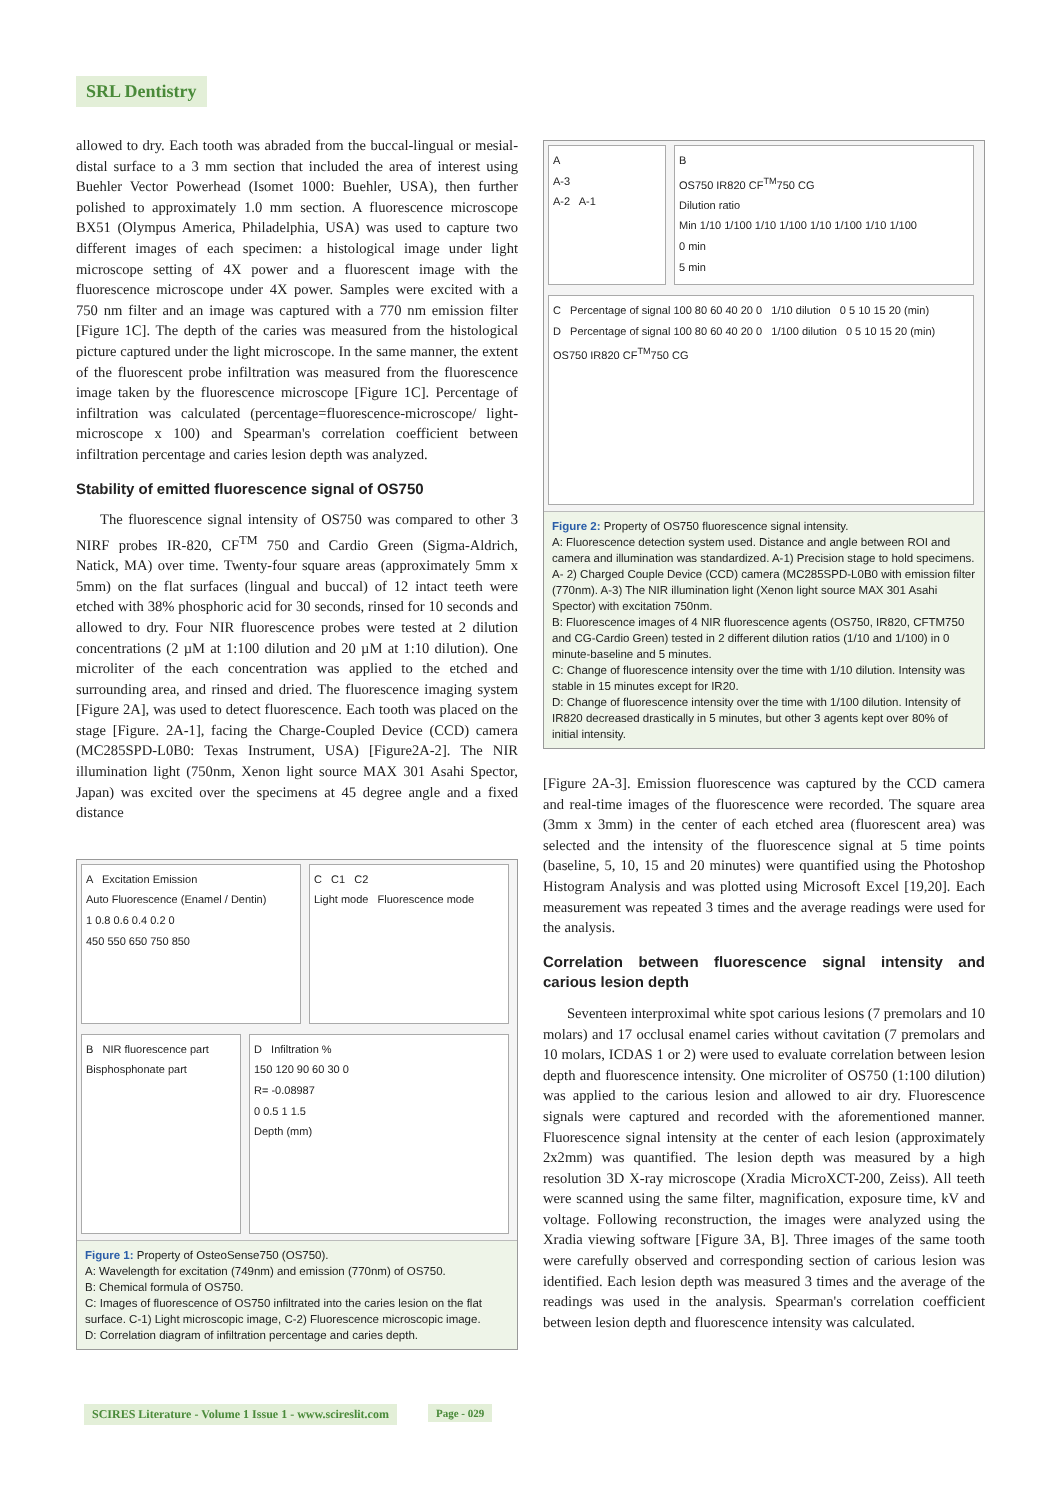SRL Dentistry
allowed to dry. Each tooth was abraded from the buccal-lingual or mesial-distal surface to a 3 mm section that included the area of interest using Buehler Vector Powerhead (Isomet 1000: Buehler, USA), then further polished to approximately 1.0 mm section. A fluorescence microscope BX51 (Olympus America, Philadelphia, USA) was used to capture two different images of each specimen: a histological image under light microscope setting of 4X power and a fluorescent image with the fluorescence microscope under 4X power. Samples were excited with a 750 nm filter and an image was captured with a 770 nm emission filter [Figure 1C]. The depth of the caries was measured from the histological picture captured under the light microscope. In the same manner, the extent of the fluorescent probe infiltration was measured from the fluorescence image taken by the fluorescence microscope [Figure 1C]. Percentage of infiltration was calculated (percentage=fluorescence-microscope/ light-microscope x 100) and Spearman's correlation coefficient between infiltration percentage and caries lesion depth was analyzed.
Stability of emitted fluorescence signal of OS750
The fluorescence signal intensity of OS750 was compared to other 3 NIRF probes IR-820, CF<sup>TM</sup> 750 and Cardio Green (Sigma-Aldrich, Natick, MA) over time. Twenty-four square areas (approximately 5mm x 5mm) on the flat surfaces (lingual and buccal) of 12 intact teeth were etched with 38% phosphoric acid for 30 seconds, rinsed for 10 seconds and allowed to dry. Four NIR fluorescence probes were tested at 2 dilution concentrations (2 µM at 1:100 dilution and 20 µM at 1:10 dilution). One microliter of the each concentration was applied to the etched and surrounding area, and rinsed and dried. The fluorescence imaging system [Figure 2A], was used to detect fluorescence. Each tooth was placed on the stage [Figure. 2A-1], facing the Charge-Coupled Device (CCD) camera (MC285SPD-L0B0: Texas Instrument, USA) [Figure2A-2]. The NIR illumination light (750nm, Xenon light source MAX 301 Asahi Spector, Japan) was excited over the specimens at 45 degree angle and a fixed distance
A Excitation Emission
Auto Fluorescence (Enamel / Dentin)
1 0.8 0.6 0.4 0.2 0
450 550 650 750 850
C C1 C2
Light mode Fluorescence mode
B NIR fluorescence part
Bisphosphonate part
D Infiltration %
150 120 90 60 30 0
R= -0.08987
0 0.5 1 1.5
Depth (mm)
Figure 1: Property of OsteoSense750 (OS750).
A: Wavelength for excitation (749nm) and emission (770nm) of OS750.
B: Chemical formula of OS750.
C: Images of fluorescence of OS750 infiltrated into the caries lesion on the flat surface. C-1) Light microscopic image, C-2) Fluorescence microscopic image.
D: Correlation diagram of infiltration percentage and caries depth.
A
A-3
A-2 A-1
B
OS750 IR820 CF<sup>TM</sup>750 CG
Dilution ratio
Min 1/10 1/100 1/10 1/100 1/10 1/100 1/10 1/100
0 min
5 min
C Percentage of signal 100 80 60 40 20 0 1/10 dilution 0 5 10 15 20 (min)
D Percentage of signal 100 80 60 40 20 0 1/100 dilution 0 5 10 15 20 (min)
OS750 IR820 CF<sup>TM</sup>750 CG
Figure 2: Property of OS750 fluorescence signal intensity.
A: Fluorescence detection system used. Distance and angle between ROI and camera and illumination was standardized. A-1) Precision stage to hold specimens. A- 2) Charged Couple Device (CCD) camera (MC285SPD-L0B0 with emission filter (770nm). A-3) The NIR illumination light (Xenon light source MAX 301 Asahi Spector) with excitation 750nm.
B: Fluorescence images of 4 NIR fluorescence agents (OS750, IR820, CFTM750 and CG-Cardio Green) tested in 2 different dilution ratios (1/10 and 1/100) in 0 minute-baseline and 5 minutes.
C: Change of fluorescence intensity over the time with 1/10 dilution. Intensity was stable in 15 minutes except for IR20.
D: Change of fluorescence intensity over the time with 1/100 dilution. Intensity of IR820 decreased drastically in 5 minutes, but other 3 agents kept over 80% of initial intensity.
[Figure 2A-3]. Emission fluorescence was captured by the CCD camera and real-time images of the fluorescence were recorded. The square area (3mm x 3mm) in the center of each etched area (fluorescent area) was selected and the intensity of the fluorescence signal at 5 time points (baseline, 5, 10, 15 and 20 minutes) were quantified using the Photoshop Histogram Analysis and was plotted using Microsoft Excel [19,20]. Each measurement was repeated 3 times and the average readings were used for the analysis.
Correlation between fluorescence signal intensity and carious lesion depth
Seventeen interproximal white spot carious lesions (7 premolars and 10 molars) and 17 occlusal enamel caries without cavitation (7 premolars and 10 molars, ICDAS 1 or 2) were used to evaluate correlation between lesion depth and fluorescence intensity. One microliter of OS750 (1:100 dilution) was applied to the carious lesion and allowed to air dry. Fluorescence signals were captured and recorded with the aforementioned manner. Fluorescence signal intensity at the center of each lesion (approximately 2x2mm) was quantified. The lesion depth was measured by a high resolution 3D X-ray microscope (Xradia MicroXCT-200, Zeiss). All teeth were scanned using the same filter, magnification, exposure time, kV and voltage. Following reconstruction, the images were analyzed using the Xradia viewing software [Figure 3A, B]. Three images of the same tooth were carefully observed and corresponding section of carious lesion was identified. Each lesion depth was measured 3 times and the average of the readings was used in the analysis. Spearman's correlation coefficient between lesion depth and fluorescence intensity was calculated.
SCIRES Literature - Volume 1 Issue 1 - www.scireslit.com
Page - 029